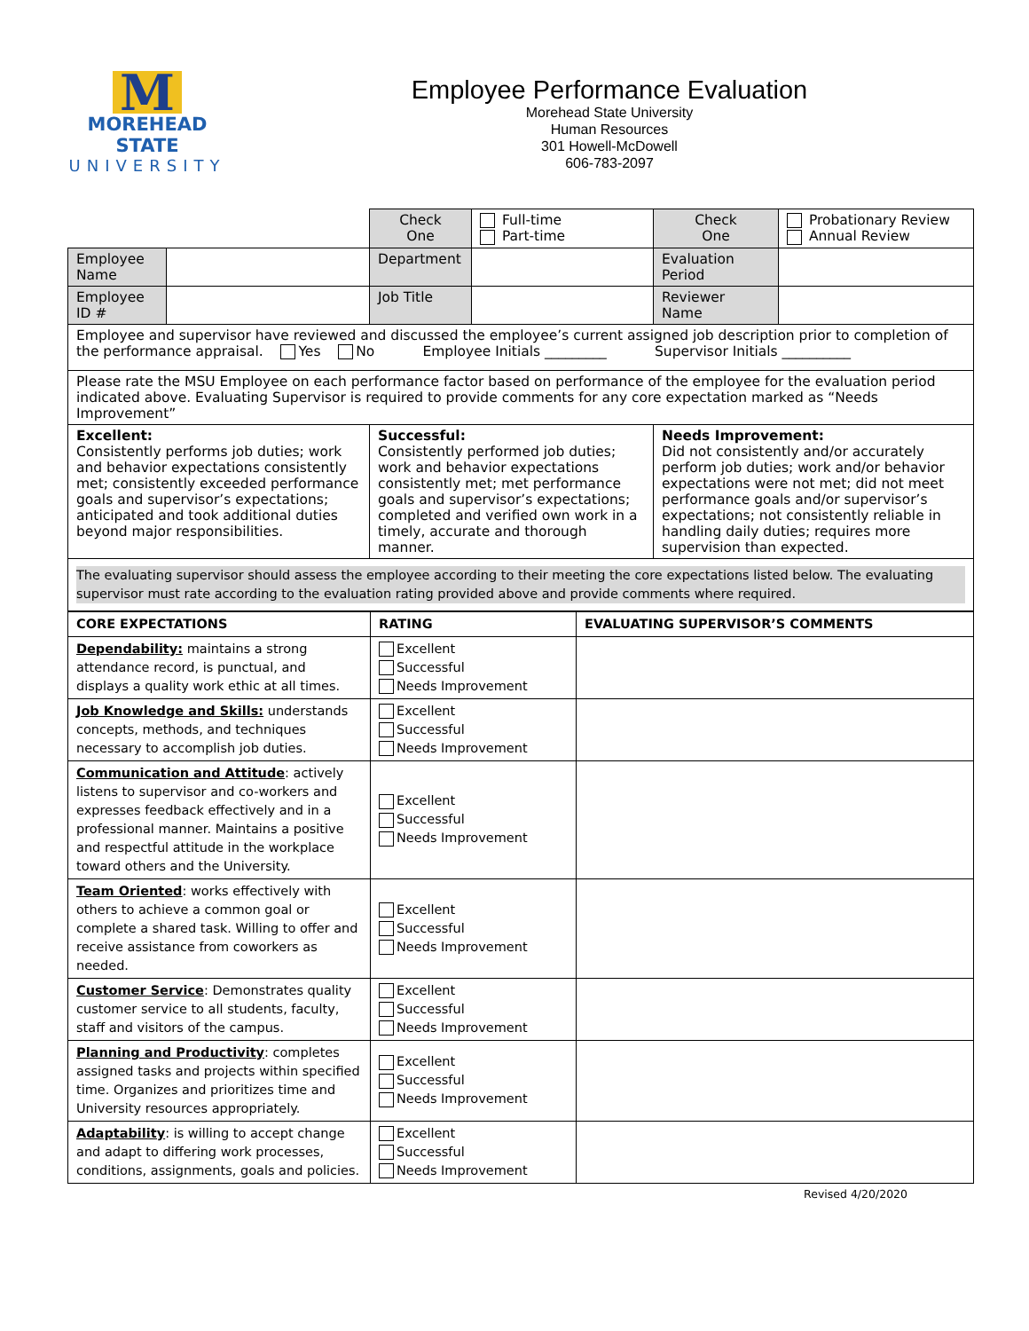M
MOREHEAD STATE
UNIVERSITY
Employee Performance Evaluation
Morehead State University
Human Resources
301 Howell-McDowell
606-783-2097
| | | Check One | Full-time Part-time | Check One | Probationary Review Annual Review |
| Employee Name | | Department | | Evaluation Period | |
| Employee ID # | | Job Title | | Reviewer Name | |
| Employee and supervisor have reviewed and discussed the employee’s current assigned job description prior to completion of the performance appraisal. Yes No Employee Initials _________ Supervisor Initials __________ | | | | | |
| Please rate the MSU Employee on each performance factor based on performance of the employee for the evaluation period indicated above. Evaluating Supervisor is required to provide comments for any core expectation marked as “Needs Improvement” | | | | | |
| Excellent: Consistently performs job duties; work and behavior expectations consistently met; consistently exceeded performance goals and supervisor’s expectations; anticipated and took additional duties beyond major responsibilities. | | Successful: Consistently performed job duties; work and behavior expectations consistently met; met performance goals and supervisor’s expectations; completed and verified own work in a timely, accurate and thorough manner. | | Needs Improvement: Did not consistently and/or accurately perform job duties; work and/or behavior expectations were not met; did not meet performance goals and/or supervisor’s expectations; not consistently reliable in handling daily duties; requires more supervision than expected. | |
| The evaluating supervisor should assess the employee according to their meeting the core expectations listed below. The evaluating supervisor must rate according to the evaluation rating provided above and provide comments where required. | | | | | |
| CORE EXPECTATIONS | RATING | EVALUATING SUPERVISOR’S COMMENTS |
| --- | --- | --- |
| Dependability: maintains a strong attendance record, is punctual, and displays a quality work ethic at all times. | Excellent Successful Needs Improvement | |
| Job Knowledge and Skills: understands concepts, methods, and techniques necessary to accomplish job duties. | Excellent Successful Needs Improvement | |
| Communication and Attitude : actively listens to supervisor and co-workers and expresses feedback effectively and in a professional manner. Maintains a positive and respectful attitude in the workplace toward others and the University. | Excellent Successful Needs Improvement | |
| Team Oriented : works effectively with others to achieve a common goal or complete a shared task. Willing to offer and receive assistance from coworkers as needed. | Excellent Successful Needs Improvement | |
| Customer Service : Demonstrates quality customer service to all students, faculty, staff and visitors of the campus. | Excellent Successful Needs Improvement | |
| Planning and Productivity : completes assigned tasks and projects within specified time. Organizes and prioritizes time and University resources appropriately. | Excellent Successful Needs Improvement | |
| Adaptability : is willing to accept change and adapt to differing work processes, conditions, assignments, goals and policies. | Excellent Successful Needs Improvement | |
Revised 4/20/2020